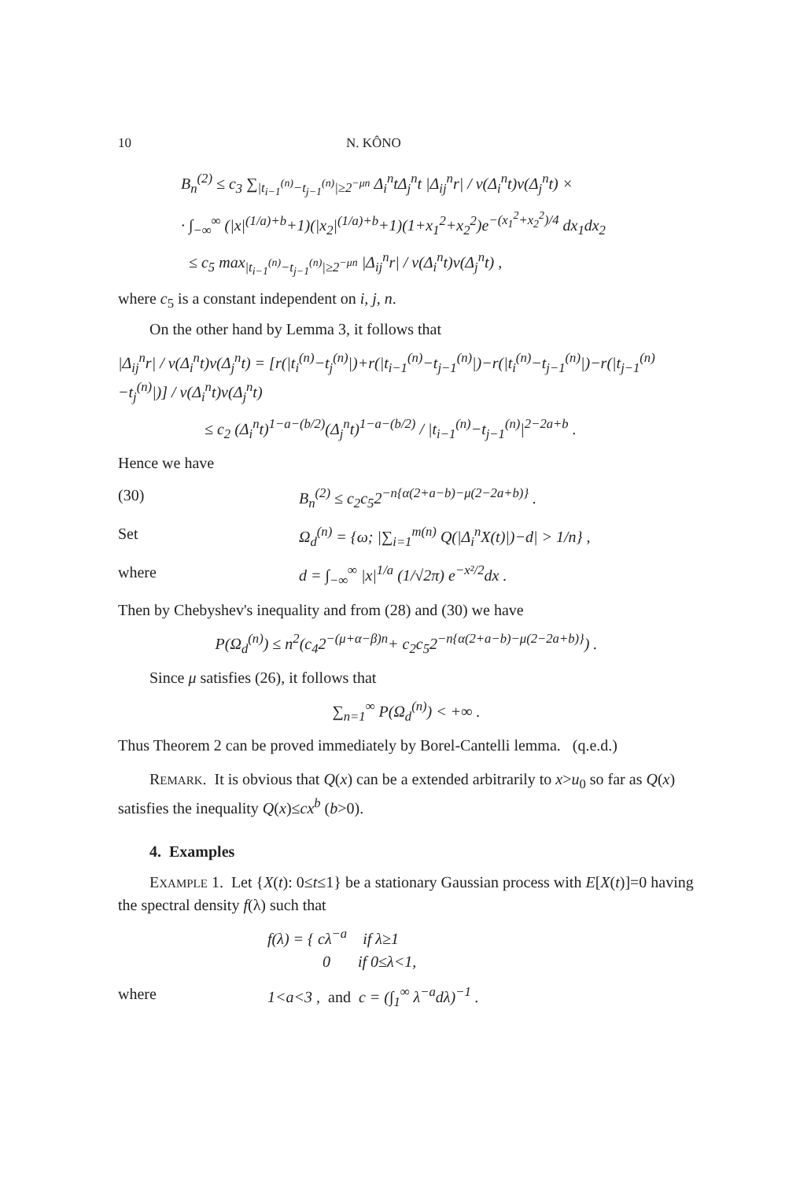10 N. KÔNO
B<sub>n</sub><sup>(2)</sup> ≤ c<sub>3</sub> ∑<sub>|t<sub>i−1</sub><sup>(n)</sup>−t<sub>j−1</sub><sup>(n)</sup>|≥2<sup>−μn</sup></sub> Δ<sub>i</sub><sup>n</sup>tΔ<sub>j</sub><sup>n</sup>t |Δ<sub>ij</sub><sup>n</sup>r| / v(Δ<sub>i</sub><sup>n</sup>t)v(Δ<sub>j</sub><sup>n</sup>t) ×
· ∫<sub>−∞</sub><sup>∞</sup> (|x|<sup>(1/a)+b</sup>+1)(|x<sub>2</sub>|<sup>(1/a)+b</sup>+1)(1+x<sub>1</sub><sup>2</sup>+x<sub>2</sub><sup>2</sup>)e<sup>−(x<sub>1</sub><sup>2</sup>+x<sub>2</sub><sup>2</sup>)/4</sup> dx<sub>1</sub>dx<sub>2</sub>
≤ c<sub>5</sub> max<sub>|t<sub>i−1</sub><sup>(n)</sup>−t<sub>j−1</sub><sup>(n)</sup>|≥2<sup>−μn</sup></sub> |Δ<sub>ij</sub><sup>n</sup>r| / v(Δ<sub>i</sub><sup>n</sup>t)v(Δ<sub>j</sub><sup>n</sup>t) ,
where c<sub>5</sub> is a constant independent on i, j, n.
On the other hand by Lemma 3, it follows that
|Δ<sub>ij</sub><sup>n</sup>r| / v(Δ<sub>i</sub><sup>n</sup>t)v(Δ<sub>j</sub><sup>n</sup>t) = [r(|t<sub>i</sub><sup>(n)</sup>−t<sub>j</sub><sup>(n)</sup>|)+r(|t<sub>i−1</sub><sup>(n)</sup>−t<sub>j−1</sub><sup>(n)</sup>|)−r(|t<sub>i</sub><sup>(n)</sup>−t<sub>j−1</sub><sup>(n)</sup>|)−r(|t<sub>j−1</sub><sup>(n)</sup>−t<sub>j</sub><sup>(n)</sup>|)] / v(Δ<sub>i</sub><sup>n</sup>t)v(Δ<sub>j</sub><sup>n</sup>t)
≤ c<sub>2</sub> (Δ<sub>i</sub><sup>n</sup>t)<sup>1−a−(b/2)</sup>(Δ<sub>j</sub><sup>n</sup>t)<sup>1−a−(b/2)</sup> / |t<sub>i−1</sub><sup>(n)</sup>−t<sub>j−1</sub><sup>(n)</sup>|<sup>2−2a+b</sup> .
Hence we have
(30) B<sub>n</sub><sup>(2)</sup> ≤ c<sub>2</sub>c<sub>5</sub>2<sup>−n{α(2+a−b)−μ(2−2a+b)}</sup> .
Set Ω<sub>d</sub><sup>(n)</sup> = {ω; |∑<sub>i=1</sub><sup>m(n)</sup> Q(|Δ<sub>i</sub><sup>n</sup>X(t)|)−d| > 1/n} ,
where d = ∫<sub>−∞</sub><sup>∞</sup> |x|<sup>1/a</sup> (1/√2π) e<sup>−x²/2</sup>dx .
Then by Chebyshev's inequality and from (28) and (30) we have
P(Ω<sub>d</sub><sup>(n)</sup>) ≤ n<sup>2</sup>(c<sub>4</sub>2<sup>−(μ+α−β)n</sup>+ c<sub>2</sub>c<sub>5</sub>2<sup>−n{α(2+a−b)−μ(2−2a+b)}</sup>) .
Since μ satisfies (26), it follows that
∑<sub>n=1</sub><sup>∞</sup> P(Ω<sub>d</sub><sup>(n)</sup>) < +∞ .
Thus Theorem 2 can be proved immediately by Borel-Cantelli lemma. (q.e.d.)
REMARK. It is obvious that Q(x) can be a extended arbitrarily to x>u<sub>0</sub> so far as Q(x) satisfies the inequality Q(x)≤cx<sup>b</sup> (b>0).
4. Examples
EXAMPLE 1. Let {X(t): 0≤t≤1} be a stationary Gaussian process with E[X(t)]=0 having the spectral density f(λ) such that
f(λ) = { cλ<sup>−a</sup> if λ≥1
0 if 0≤λ<1,
where 1<a<3 , and c = (∫<sub>1</sub><sup>∞</sup> λ<sup>−a</sup>dλ)<sup>−1</sup> .